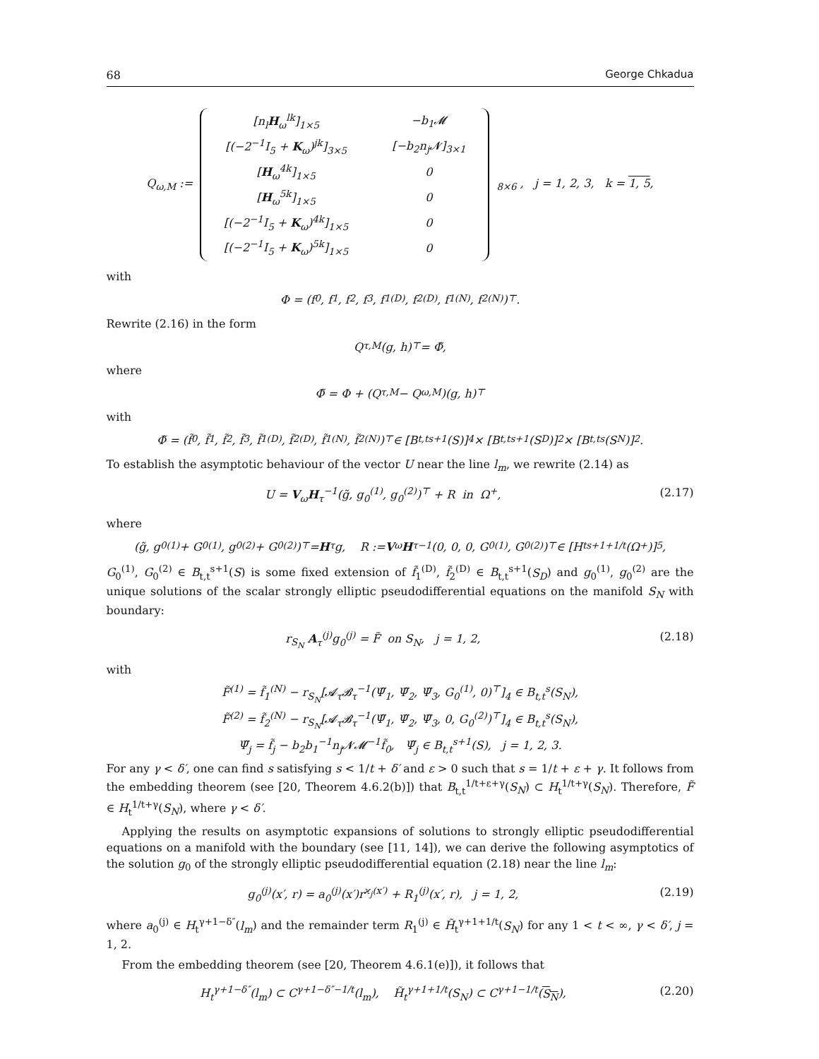68 George Chkadua
Q<sub>ω,M</sub> :=
| [n<sub>l</sub> H<sub>ω</sub><sup>lk</sup>]<sub>1×5</sub> | −b<sub>1</sub>𝓜 |
| [(−2<sup>−1</sup>I<sub>5</sub> + K<sub>ω</sub>)<sup>jk</sup>]<sub>3×5</sub> | [−b<sub>2</sub>n<sub>j</sub>𝓝]<sub>3×1</sub> |
| [ H<sub>ω</sub><sup>4k</sup>]<sub>1×5</sub> | 0 |
| [ H<sub>ω</sub><sup>5k</sup>]<sub>1×5</sub> | 0 |
| [(−2<sup>−1</sup>I<sub>5</sub> + K<sub>ω</sub>)<sup>4k</sup>]<sub>1×5</sub> | 0 |
| [(−2<sup>−1</sup>I<sub>5</sub> + K<sub>ω</sub>)<sup>5k</sup>]<sub>1×5</sub> | 0 |
<sub>8×6</sub> , j = 1, 2, 3, k = 1, 5,
with
Φ = (f<sub>0</sub>, f<sub>1</sub>, f<sub>2</sub>, f<sub>3</sub>, f<sub>1</sub><sup>(D)</sup>, f<sub>2</sub><sup>(D)</sup>, f<sub>1</sub><sup>(N)</sup>, f<sub>2</sub><sup>(N)</sup>)<sup>⊤</sup>.
Rewrite (2.16) in the form
Q<sub>τ,M</sub>(g, h)<sup>⊤</sup> = Φ̃,
where
Φ̃ = Φ + (Q<sub>τ,M</sub> − Q<sub>ω,M</sub>)(g, h)<sup>⊤</sup>
with
Φ̃ = (f̃<sub>0</sub>, f̃<sub>1</sub>, f̃<sub>2</sub>, f̃<sub>3</sub>, f̃<sub>1</sub><sup>(D)</sup>, f̃<sub>2</sub><sup>(D)</sup>, f̃<sub>1</sub><sup>(N)</sup>, f̃<sub>2</sub><sup>(N)</sup>)<sup>⊤</sup> ∈ [B<sub>t,t</sub><sup>s+1</sup>(S)]<sup>4</sup> × [B<sub>t,t</sub><sup>s+1</sup>(S<sub>D</sub>)]<sup>2</sup> × [B<sub>t,t</sub><sup>s</sup>(S<sub>N</sub>)]<sup>2</sup>.
To establish the asymptotic behaviour of the vector U near the line l<sub>m</sub>, we rewrite (2.14) as
U = V<sub>ω</sub>H<sub>τ</sub><sup>−1</sup>(g̃, g<sub>0</sub><sup>(1)</sup>, g<sub>0</sub><sup>(2)</sup>)<sup>⊤</sup> + R in Ω<sup>+</sup>, (2.17)
where
(g̃, g<sub>0</sub><sup>(1)</sup> + G<sub>0</sub><sup>(1)</sup>, g<sub>0</sub><sup>(2)</sup> + G<sub>0</sub><sup>(2)</sup>)<sup>⊤</sup> = H<sub>τ</sub>g, R := V<sub>ω</sub> H<sub>τ</sub><sup>−1</sup>(0, 0, 0, G<sub>0</sub><sup>(1)</sup>, G<sub>0</sub><sup>(2)</sup>)<sup>⊤</sup> ∈ [H<sub>t</sub><sup>s+1+1/t</sup>(Ω<sup>+</sup>)]<sup>5</sup>,
G<sub>0</sub><sup>(1)</sup>, G<sub>0</sub><sup>(2)</sup> ∈ B<sub>t,t</sub><sup>s+1</sup>(S) is some fixed extension of f̃<sub>1</sub><sup>(D)</sup>, f̃<sub>2</sub><sup>(D)</sup> ∈ B<sub>t,t</sub><sup>s+1</sup>(S<sub>D</sub>) and g<sub>0</sub><sup>(1)</sup>, g<sub>0</sub><sup>(2)</sup> are the unique solutions of the scalar strongly elliptic pseudodifferential equations on the manifold S<sub>N</sub> with boundary:
r<sub>S<sub>N</sub></sub> A<sub>τ</sub><sup>(j)</sup>g<sub>0</sub><sup>(j)</sup> = F̃ on S<sub>N</sub>, j = 1, 2, (2.18)
with
F̃<sup>(1)</sup> = f̃<sub>1</sub><sup>(N)</sup> − r<sub>S<sub>N</sub></sub>[𝓐<sub>τ</sub>𝓑<sub>τ</sub><sup>−1</sup>(Ψ̃<sub>1</sub>, Ψ̃<sub>2</sub>, Ψ̃<sub>3</sub>, G<sub>0</sub><sup>(1)</sup>, 0)<sup>⊤</sup>]<sub>4</sub> ∈ B<sub>t,t</sub><sup>s</sup>(S<sub>N</sub>),
F̃<sup>(2)</sup> = f̃<sub>2</sub><sup>(N)</sup> − r<sub>S<sub>N</sub></sub>[𝓐<sub>τ</sub>𝓑<sub>τ</sub><sup>−1</sup>(Ψ̃<sub>1</sub>, Ψ̃<sub>2</sub>, Ψ̃<sub>3</sub>, 0, G<sub>0</sub><sup>(2)</sup>)<sup>⊤</sup>]<sub>4</sub> ∈ B<sub>t,t</sub><sup>s</sup>(S<sub>N</sub>),
Ψ̃<sub>j</sub> = f̃<sub>j</sub> − b<sub>2</sub>b<sub>1</sub><sup>−1</sup>n<sub>j</sub>𝓝𝓜<sup>−1</sup>f̃<sub>0</sub>, Ψ̃<sub>j</sub> ∈ B<sub>t,t</sub><sup>s+1</sup>(S), j = 1, 2, 3.
For any γ < δ′, one can find s satisfying s < 1/t + δ′ and ε > 0 such that s = 1/t + ε + γ. It follows from the embedding theorem (see [20, Theorem 4.6.2(b)]) that B<sub>t,t</sub><sup>1/t+ε+γ</sup>(S<sub>N</sub>) ⊂ H<sub>t</sub><sup>1/t+γ</sup>(S<sub>N</sub>). Therefore, F̃ ∈ H<sub>t</sub><sup>1/t+γ</sup>(S<sub>N</sub>), where γ < δ′.
Applying the results on asymptotic expansions of solutions to strongly elliptic pseudodifferential equations on a manifold with the boundary (see [11, 14]), we can derive the following asymptotics of the solution g<sub>0</sub> of the strongly elliptic pseudodifferential equation (2.18) near the line l<sub>m</sub>:
g<sub>0</sub><sup>(j)</sup>(x′, r) = a<sub>0</sub><sup>(j)</sup>(x′)r<sup>ϰ<sub>j</sub>(x′)</sup> + R<sub>1</sub><sup>(j)</sup>(x′, r), j = 1, 2, (2.19)
where a<sub>0</sub><sup>(j)</sup> ∈ H<sub>t</sub><sup>γ+1−δ″</sup>(l<sub>m</sub>) and the remainder term R<sub>1</sub><sup>(j)</sup> ∈ H̃<sub>t</sub><sup>γ+1+1/t</sup>(S<sub>N</sub>) for any 1 < t < ∞, γ < δ′, j = 1, 2.
From the embedding theorem (see [20, Theorem 4.6.1(e)]), it follows that
H<sub>t</sub><sup>γ+1−δ″</sup>(l<sub>m</sub>) ⊂ C<sup>γ+1−δ″−1/t</sup>(l<sub>m</sub>), H̃<sub>t</sub><sup>γ+1+1/t</sup>(S<sub>N</sub>) ⊂ C<sup>γ+1−1/t</sup>(S<sub>N</sub>), (2.20)